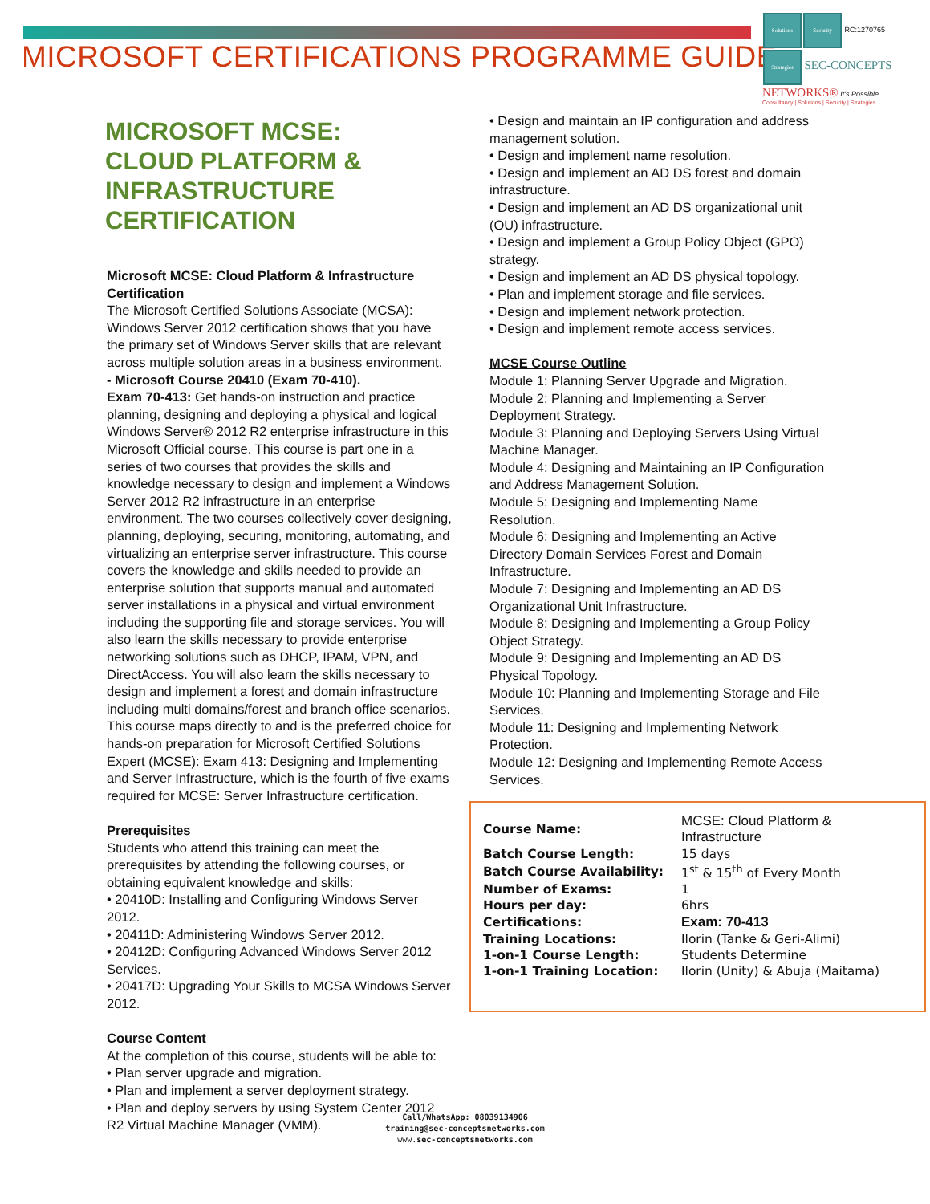MICROSOFT CERTIFICATIONS PROGRAMME GUIDE
Solutions Security RC:1270765
Strategies SEC-CONCEPTS
NETWORKS® It's Possible
Consultancy | Solutions | Security | Strategies
MICROSOFT MCSE:
CLOUD PLATFORM &
INFRASTRUCTURE CERTIFICATION
Microsoft MCSE: Cloud Platform & Infrastructure Certification
The Microsoft Certified Solutions Associate (MCSA): Windows Server 2012 certification shows that you have the primary set of Windows Server skills that are relevant across multiple solution areas in a business environment.
- Microsoft Course 20410 (Exam 70-410).
Exam 70-413: Get hands-on instruction and practice planning, designing and deploying a physical and logical Windows Server® 2012 R2 enterprise infrastructure in this Microsoft Official course. This course is part one in a series of two courses that provides the skills and knowledge necessary to design and implement a Windows Server 2012 R2 infrastructure in an enterprise environment. The two courses collectively cover designing, planning, deploying, securing, monitoring, automating, and virtualizing an enterprise server infrastructure. This course covers the knowledge and skills needed to provide an enterprise solution that supports manual and automated server installations in a physical and virtual environment including the supporting file and storage services. You will also learn the skills necessary to provide enterprise networking solutions such as DHCP, IPAM, VPN, and DirectAccess. You will also learn the skills necessary to design and implement a forest and domain infrastructure including multi domains/forest and branch office scenarios. This course maps directly to and is the preferred choice for hands-on preparation for Microsoft Certified Solutions Expert (MCSE): Exam 413: Designing and Implementing and Server Infrastructure, which is the fourth of five exams required for MCSE: Server Infrastructure certification.
Prerequisites
Students who attend this training can meet the prerequisites by attending the following courses, or obtaining equivalent knowledge and skills:
• 20410D: Installing and Configuring Windows Server 2012.
• 20411D: Administering Windows Server 2012.
• 20412D: Configuring Advanced Windows Server 2012 Services.
• 20417D: Upgrading Your Skills to MCSA Windows Server 2012.
Course Content
At the completion of this course, students will be able to:
• Plan server upgrade and migration.
• Plan and implement a server deployment strategy.
• Plan and deploy servers by using System Center 2012 R2 Virtual Machine Manager (VMM).
• Design and maintain an IP configuration and address management solution.
• Design and implement name resolution.
• Design and implement an AD DS forest and domain infrastructure.
• Design and implement an AD DS organizational unit (OU) infrastructure.
• Design and implement a Group Policy Object (GPO) strategy.
• Design and implement an AD DS physical topology.
• Plan and implement storage and file services.
• Design and implement network protection.
• Design and implement remote access services.
MCSE Course Outline
Module 1: Planning Server Upgrade and Migration.
Module 2: Planning and Implementing a Server Deployment Strategy.
Module 3: Planning and Deploying Servers Using Virtual Machine Manager.
Module 4: Designing and Maintaining an IP Configuration and Address Management Solution.
Module 5: Designing and Implementing Name Resolution.
Module 6: Designing and Implementing an Active Directory Domain Services Forest and Domain Infrastructure.
Module 7: Designing and Implementing an AD DS Organizational Unit Infrastructure.
Module 8: Designing and Implementing a Group Policy Object Strategy.
Module 9: Designing and Implementing an AD DS Physical Topology.
Module 10: Planning and Implementing Storage and File Services.
Module 11: Designing and Implementing Network Protection.
Module 12: Designing and Implementing Remote Access Services.
| Course Name: | MCSE: Cloud Platform & Infrastructure |
| Batch Course Length: | 15 days |
| Batch Course Availability: | 1<sup>st</sup> & 15<sup>th</sup> of Every Month |
| Number of Exams: | 1 |
| Hours per day: | 6hrs |
| Certifications: | Exam: 70-413 |
| Training Locations: | Ilorin (Tanke & Geri-Alimi) |
| 1-on-1 Course Length: | Students Determine |
| 1-on-1 Training Location: | Ilorin (Unity) & Abuja (Maitama) |
Call/WhatsApp: 08039134906
training@sec-conceptsnetworks.com
www.sec-conceptsnetworks.com